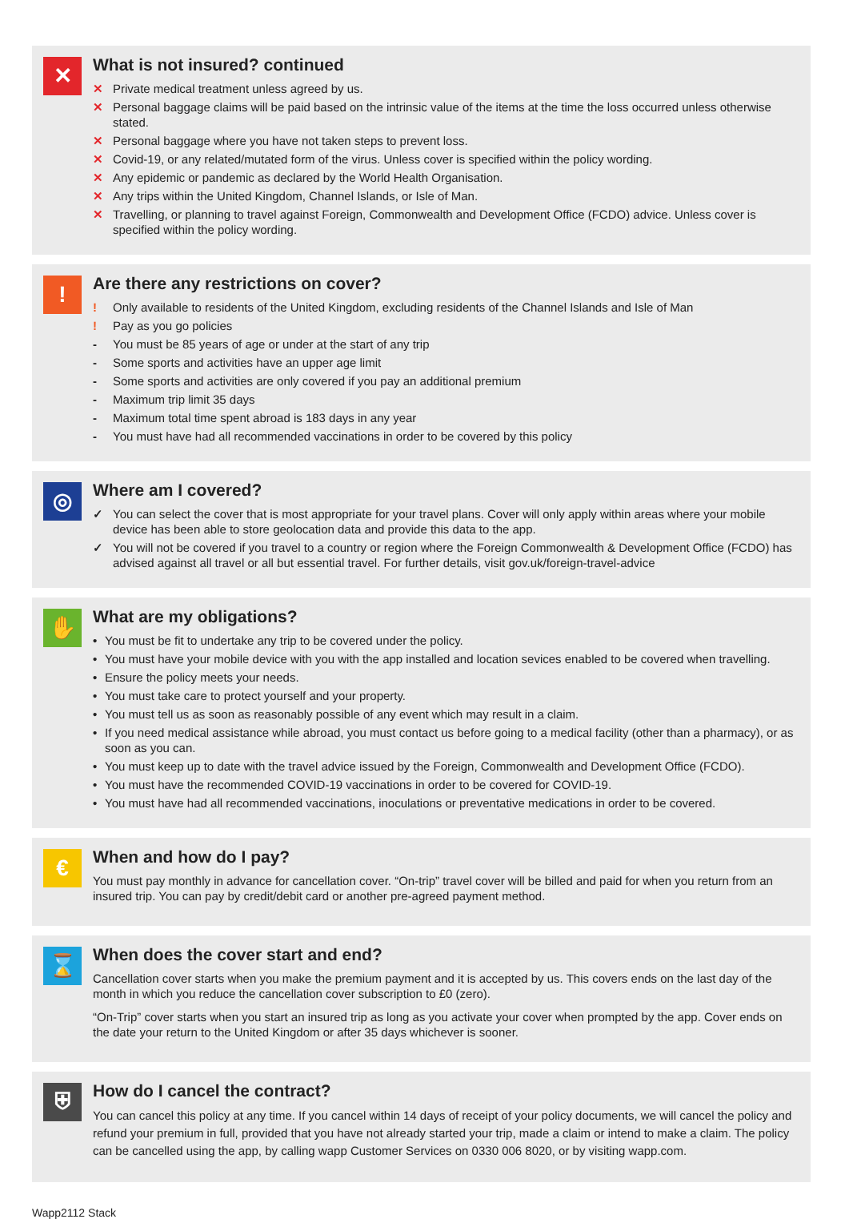✕
What is not insured? continued
✕ Private medical treatment unless agreed by us.
✕ Personal baggage claims will be paid based on the intrinsic value of the items at the time the loss occurred unless otherwise stated.
✕ Personal baggage where you have not taken steps to prevent loss.
✕ Covid-19, or any related/mutated form of the virus. Unless cover is specified within the policy wording.
✕ Any epidemic or pandemic as declared by the World Health Organisation.
✕ Any trips within the United Kingdom, Channel Islands, or Isle of Man.
✕ Travelling, or planning to travel against Foreign, Commonwealth and Development Office (FCDO) advice. Unless cover is specified within the policy wording.
!
Are there any restrictions on cover?
! Only available to residents of the United Kingdom, excluding residents of the Channel Islands and Isle of Man
! Pay as you go policies
- You must be 85 years of age or under at the start of any trip
- Some sports and activities have an upper age limit
- Some sports and activities are only covered if you pay an additional premium
- Maximum trip limit 35 days
- Maximum total time spent abroad is 183 days in any year
- You must have had all recommended vaccinations in order to be covered by this policy
◎
Where am I covered?
✓ You can select the cover that is most appropriate for your travel plans. Cover will only apply within areas where your mobile device has been able to store geolocation data and provide this data to the app.
✓ You will not be covered if you travel to a country or region where the Foreign Commonwealth & Development Office (FCDO) has advised against all travel or all but essential travel. For further details, visit gov.uk/foreign-travel-advice
✋
What are my obligations?
• You must be fit to undertake any trip to be covered under the policy.
• You must have your mobile device with you with the app installed and location sevices enabled to be covered when travelling.
• Ensure the policy meets your needs.
• You must take care to protect yourself and your property.
• You must tell us as soon as reasonably possible of any event which may result in a claim.
• If you need medical assistance while abroad, you must contact us before going to a medical facility (other than a pharmacy), or as soon as you can.
• You must keep up to date with the travel advice issued by the Foreign, Commonwealth and Development Office (FCDO).
• You must have the recommended COVID-19 vaccinations in order to be covered for COVID-19.
• You must have had all recommended vaccinations, inoculations or preventative medications in order to be covered.
€
When and how do I pay?
You must pay monthly in advance for cancellation cover. “On-trip” travel cover will be billed and paid for when you return from an insured trip. You can pay by credit/debit card or another pre-agreed payment method.
⌛
When does the cover start and end?
Cancellation cover starts when you make the premium payment and it is accepted by us. This covers ends on the last day of the month in which you reduce the cancellation cover subscription to £0 (zero).
“On-Trip” cover starts when you start an insured trip as long as you activate your cover when prompted by the app. Cover ends on the date your return to the United Kingdom or after 35 days whichever is sooner.
⛨
How do I cancel the contract?
You can cancel this policy at any time. If you cancel within 14 days of receipt of your policy documents, we will cancel the policy and refund your premium in full, provided that you have not already started your trip, made a claim or intend to make a claim. The policy can be cancelled using the app, by calling wapp Customer Services on 0330 006 8020, or by visiting wapp.com.
Wapp2112 Stack